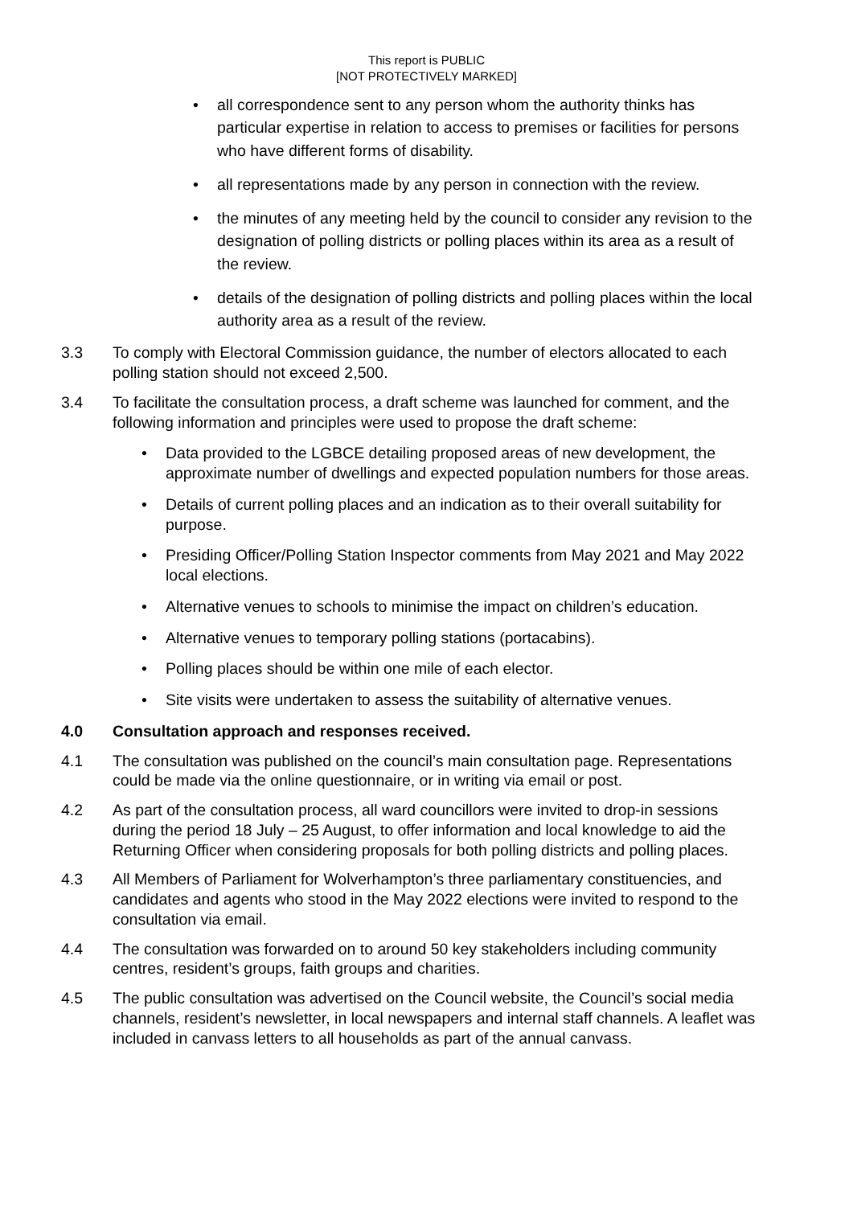This report is PUBLIC
[NOT PROTECTIVELY MARKED]
• all correspondence sent to any person whom the authority thinks has particular expertise in relation to access to premises or facilities for persons who have different forms of disability.
• all representations made by any person in connection with the review.
• the minutes of any meeting held by the council to consider any revision to the designation of polling districts or polling places within its area as a result of the review.
• details of the designation of polling districts and polling places within the local authority area as a result of the review.
3.3 To comply with Electoral Commission guidance, the number of electors allocated to each polling station should not exceed 2,500.
3.4 To facilitate the consultation process, a draft scheme was launched for comment, and the following information and principles were used to propose the draft scheme:
• Data provided to the LGBCE detailing proposed areas of new development, the approximate number of dwellings and expected population numbers for those areas.
• Details of current polling places and an indication as to their overall suitability for purpose.
• Presiding Officer/Polling Station Inspector comments from May 2021 and May 2022 local elections.
• Alternative venues to schools to minimise the impact on children’s education.
• Alternative venues to temporary polling stations (portacabins).
• Polling places should be within one mile of each elector.
• Site visits were undertaken to assess the suitability of alternative venues.
4.0 Consultation approach and responses received.
4.1 The consultation was published on the council’s main consultation page. Representations could be made via the online questionnaire, or in writing via email or post.
4.2 As part of the consultation process, all ward councillors were invited to drop-in sessions during the period 18 July – 25 August, to offer information and local knowledge to aid the Returning Officer when considering proposals for both polling districts and polling places.
4.3 All Members of Parliament for Wolverhampton’s three parliamentary constituencies, and candidates and agents who stood in the May 2022 elections were invited to respond to the consultation via email.
4.4 The consultation was forwarded on to around 50 key stakeholders including community centres, resident’s groups, faith groups and charities.
4.5 The public consultation was advertised on the Council website, the Council’s social media channels, resident’s newsletter, in local newspapers and internal staff channels. A leaflet was included in canvass letters to all households as part of the annual canvass.